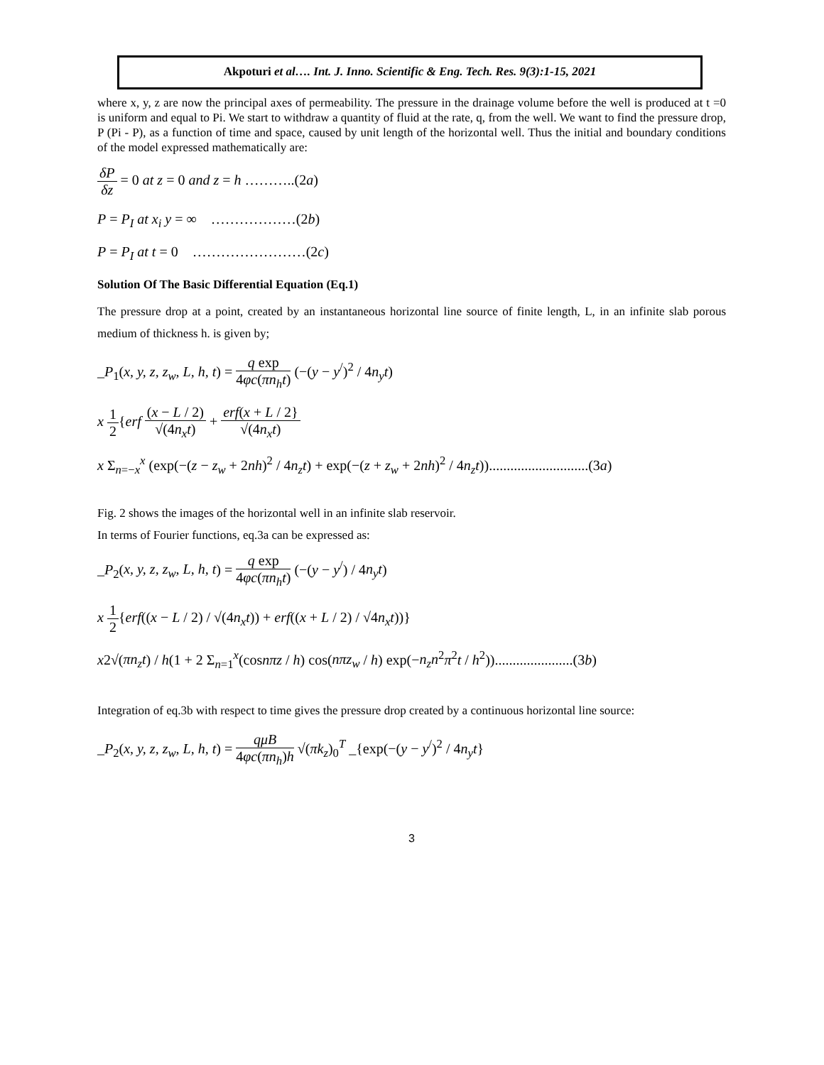Akpoturi et al…. Int. J. Inno. Scientific & Eng. Tech. Res. 9(3):1-15, 2021
where x, y, z are now the principal axes of permeability. The pressure in the drainage volume before the well is produced at t =0 is uniform and equal to Pi. We start to withdraw a quantity of fluid at the rate, q, from the well. We want to find the pressure drop, P (Pi - P), as a function of time and space, caused by unit length of the horizontal well. Thus the initial and boundary conditions of the model expressed mathematically are:
δP δz = 0 at z = 0 and z = h ………..(2a)
P = P<sub>I</sub> at x<sub>i</sub> y = ∞ ………………(2b)
P = P<sub>I</sub> at t = 0 ……………………(2c)
Solution Of The Basic Differential Equation (Eq.1)
The pressure drop at a point, created by an instantaneous horizontal line source of finite length, L, in an infinite slab porous medium of thickness h. is given by;
_P<sub>1</sub>(x, y, z, z<sub>w</sub>, L, h, t) = q exp 4φc(πn<sub>h</sub>t) (−(y − y<sup>/</sup>)<sup>2</sup> / 4n<sub>y</sub>t)
x 1 2{erf (x − L / 2) √(4n<sub>x</sub>t) + erf(x + L / 2} √(4n<sub>x</sub>t)
x Σ<sub>n=−x</sub><sup>x</sup> (exp(−(z − z<sub>w</sub> + 2nh)<sup>2</sup> / 4n<sub>z</sub>t) + exp(−(z + z<sub>w</sub> + 2nh)<sup>2</sup> / 4n<sub>z</sub>t))............................(3a)
Fig. 2 shows the images of the horizontal well in an infinite slab reservoir.
In terms of Fourier functions, eq.3a can be expressed as:
_P<sub>2</sub>(x, y, z, z<sub>w</sub>, L, h, t) = q exp 4φc(πn<sub>h</sub>t) (−(y − y<sup>/</sup>) / 4n<sub>y</sub>t)
x 1 2{erf((x − L / 2) / √(4n<sub>x</sub>t)) + erf((x + L / 2) / √4n<sub>x</sub>t))}
x2√(πn<sub>z</sub>t) / h(1 + 2 Σ<sub>n=1</sub><sup>x</sup>(cosnπz / h) cos(nπz<sub>w</sub> / h) exp(−n<sub>z</sub>n<sup>2</sup>π<sup>2</sup>t / h<sup>2</sup>))......................(3b)
Integration of eq.3b with respect to time gives the pressure drop created by a continuous horizontal line source:
_P<sub>2</sub>(x, y, z, z<sub>w</sub>, L, h, t) = qμB 4φc(πn<sub>h</sub>)h √(πk<sub>z</sub>)<sub>0</sub><sup>T</sup> _{exp(−(y − y<sup>/</sup>)<sup>2</sup> / 4n<sub>y</sub>t}
3